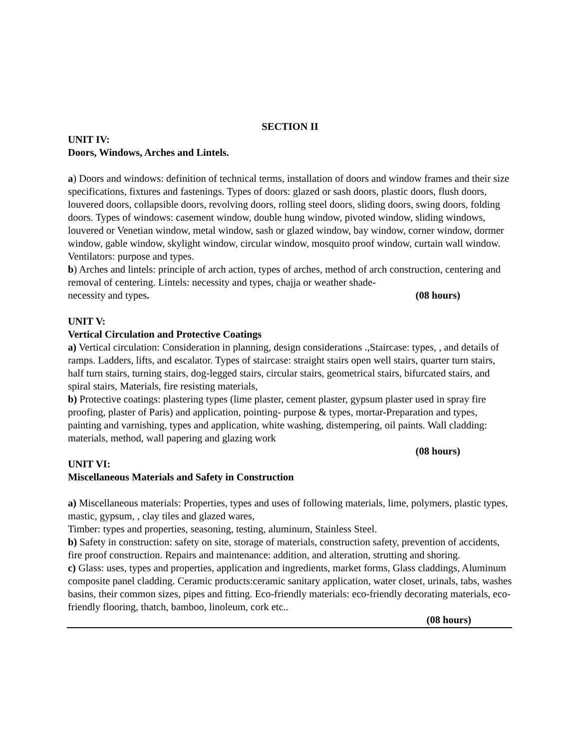SECTION II
UNIT IV:
Doors, Windows, Arches and Lintels.
a) Doors and windows: definition of technical terms, installation of doors and window frames and their size specifications, fixtures and fastenings. Types of doors: glazed or sash doors, plastic doors, flush doors, louvered doors, collapsible doors, revolving doors, rolling steel doors, sliding doors, swing doors, folding doors. Types of windows: casement window, double hung window, pivoted window, sliding windows, louvered or Venetian window, metal window, sash or glazed window, bay window, corner window, dormer window, gable window, skylight window, circular window, mosquito proof window, curtain wall window.
Ventilators: purpose and types.
b) Arches and lintels: principle of arch action, types of arches, method of arch construction, centering and removal of centering. Lintels: necessity and types, chajja or weather shade-
necessity and types. (08 hours)
UNIT V:
Vertical Circulation and Protective Coatings
a) Vertical circulation: Consideration in planning, design considerations .,Staircase: types, , and details of ramps. Ladders, lifts, and escalator. Types of staircase: straight stairs open well stairs, quarter turn stairs, half turn stairs, turning stairs, dog-legged stairs, circular stairs, geometrical stairs, bifurcated stairs, and spiral stairs, Materials, fire resisting materials,
b) Protective coatings: plastering types (lime plaster, cement plaster, gypsum plaster used in spray fire proofing, plaster of Paris) and application, pointing- purpose & types, mortar-Preparation and types, painting and varnishing, types and application, white washing, distempering, oil paints. Wall cladding: materials, method, wall papering and glazing work
(08 hours)
UNIT VI:
Miscellaneous Materials and Safety in Construction
a) Miscellaneous materials: Properties, types and uses of following materials, lime, polymers, plastic types, mastic, gypsum, , clay tiles and glazed wares,
Timber: types and properties, seasoning, testing, aluminum, Stainless Steel.
b) Safety in construction: safety on site, storage of materials, construction safety, prevention of accidents, fire proof construction. Repairs and maintenance: addition, and alteration, strutting and shoring.
c) Glass: uses, types and properties, application and ingredients, market forms, Glass claddings, Aluminum composite panel cladding. Ceramic products:ceramic sanitary application, water closet, urinals, tabs, washes basins, their common sizes, pipes and fitting. Eco-friendly materials: eco-friendly decorating materials, eco-friendly flooring, thatch, bamboo, linoleum, cork etc..
(08 hours)